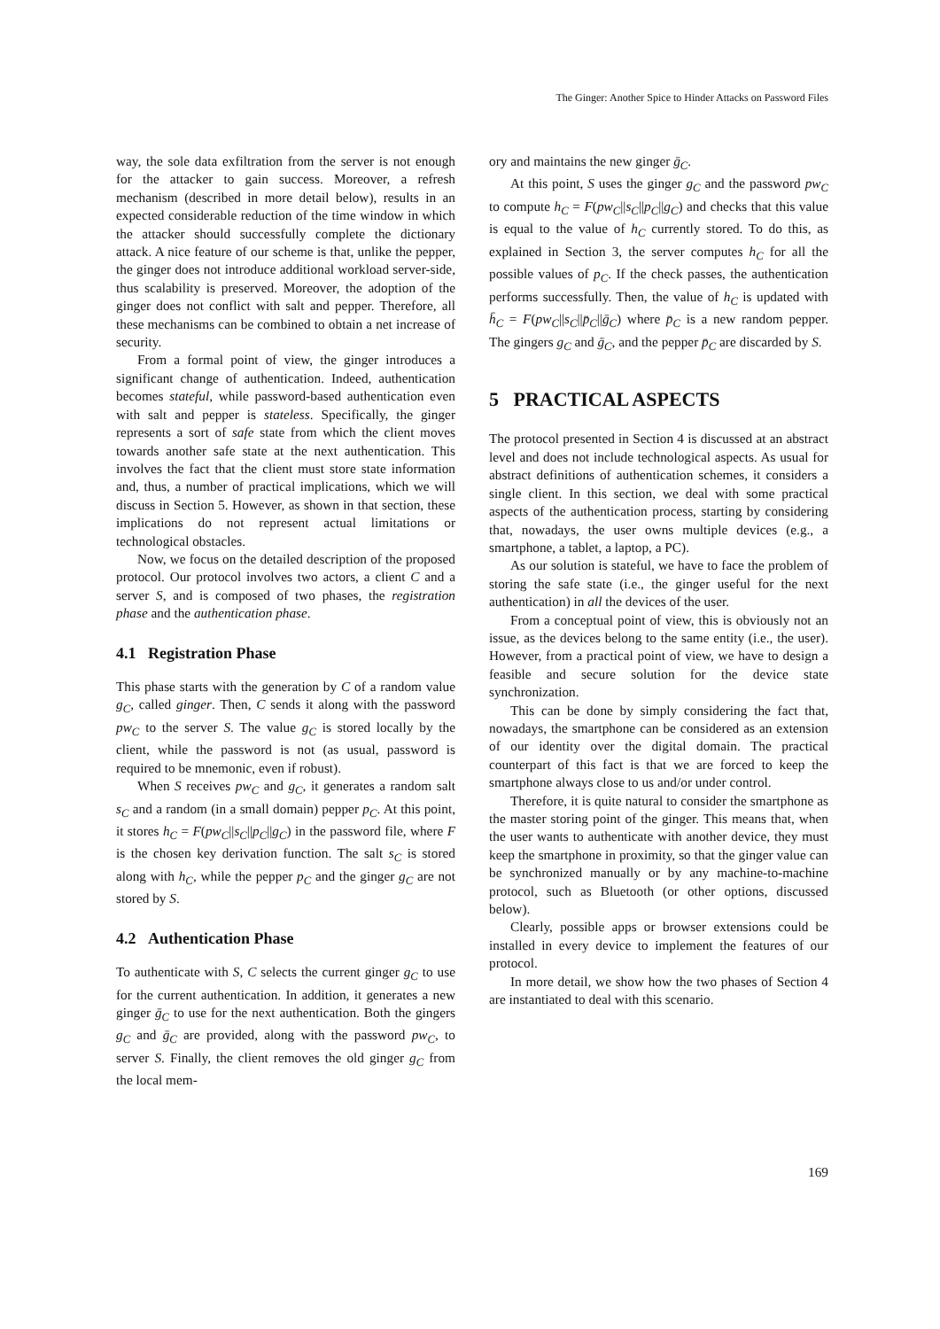The Ginger: Another Spice to Hinder Attacks on Password Files
way, the sole data exfiltration from the server is not enough for the attacker to gain success. Moreover, a refresh mechanism (described in more detail below), results in an expected considerable reduction of the time window in which the attacker should successfully complete the dictionary attack. A nice feature of our scheme is that, unlike the pepper, the ginger does not introduce additional workload server-side, thus scalability is preserved. Moreover, the adoption of the ginger does not conflict with salt and pepper. Therefore, all these mechanisms can be combined to obtain a net increase of security.
From a formal point of view, the ginger introduces a significant change of authentication. Indeed, authentication becomes stateful, while password-based authentication even with salt and pepper is stateless. Specifically, the ginger represents a sort of safe state from which the client moves towards another safe state at the next authentication. This involves the fact that the client must store state information and, thus, a number of practical implications, which we will discuss in Section 5. However, as shown in that section, these implications do not represent actual limitations or technological obstacles.
Now, we focus on the detailed description of the proposed protocol. Our protocol involves two actors, a client C and a server S, and is composed of two phases, the registration phase and the authentication phase.
4.1 Registration Phase
This phase starts with the generation by C of a random value g<sub>C</sub>, called ginger. Then, C sends it along with the password pw<sub>C</sub> to the server S. The value g<sub>C</sub> is stored locally by the client, while the password is not (as usual, password is required to be mnemonic, even if robust).
When S receives pw<sub>C</sub> and g<sub>C</sub>, it generates a random salt s<sub>C</sub> and a random (in a small domain) pepper p<sub>C</sub>. At this point, it stores h<sub>C</sub> = F(pw<sub>C</sub>||s<sub>C</sub>||p<sub>C</sub>||g<sub>C</sub>) in the password file, where F is the chosen key derivation function. The salt s<sub>C</sub> is stored along with h<sub>C</sub>, while the pepper p<sub>C</sub> and the ginger g<sub>C</sub> are not stored by S.
4.2 Authentication Phase
To authenticate with S, C selects the current ginger g<sub>C</sub> to use for the current authentication. In addition, it generates a new ginger ḡ<sub>C</sub> to use for the next authentication. Both the gingers g<sub>C</sub> and ḡ<sub>C</sub> are provided, along with the password pw<sub>C</sub>, to server S. Finally, the client removes the old ginger g<sub>C</sub> from the local mem-
ory and maintains the new ginger ḡ<sub>C</sub>.
At this point, S uses the ginger g<sub>C</sub> and the password pw<sub>C</sub> to compute h<sub>C</sub> = F(pw<sub>C</sub>||s<sub>C</sub>||p<sub>C</sub>||g<sub>C</sub>) and checks that this value is equal to the value of h<sub>C</sub> currently stored. To do this, as explained in Section 3, the server computes h<sub>C</sub> for all the possible values of p<sub>C</sub>. If the check passes, the authentication performs successfully. Then, the value of h<sub>C</sub> is updated with h̄<sub>C</sub> = F(pw<sub>C</sub>||s<sub>C</sub>||p̄<sub>C</sub>||ḡ<sub>C</sub>) where p̄<sub>C</sub> is a new random pepper. The gingers g<sub>C</sub> and ḡ<sub>C</sub>, and the pepper p̄<sub>C</sub> are discarded by S.
5 PRACTICAL ASPECTS
The protocol presented in Section 4 is discussed at an abstract level and does not include technological aspects. As usual for abstract definitions of authentication schemes, it considers a single client. In this section, we deal with some practical aspects of the authentication process, starting by considering that, nowadays, the user owns multiple devices (e.g., a smartphone, a tablet, a laptop, a PC).
As our solution is stateful, we have to face the problem of storing the safe state (i.e., the ginger useful for the next authentication) in all the devices of the user.
From a conceptual point of view, this is obviously not an issue, as the devices belong to the same entity (i.e., the user). However, from a practical point of view, we have to design a feasible and secure solution for the device state synchronization.
This can be done by simply considering the fact that, nowadays, the smartphone can be considered as an extension of our identity over the digital domain. The practical counterpart of this fact is that we are forced to keep the smartphone always close to us and/or under control.
Therefore, it is quite natural to consider the smartphone as the master storing point of the ginger. This means that, when the user wants to authenticate with another device, they must keep the smartphone in proximity, so that the ginger value can be synchronized manually or by any machine-to-machine protocol, such as Bluetooth (or other options, discussed below).
Clearly, possible apps or browser extensions could be installed in every device to implement the features of our protocol.
In more detail, we show how the two phases of Section 4 are instantiated to deal with this scenario.
169